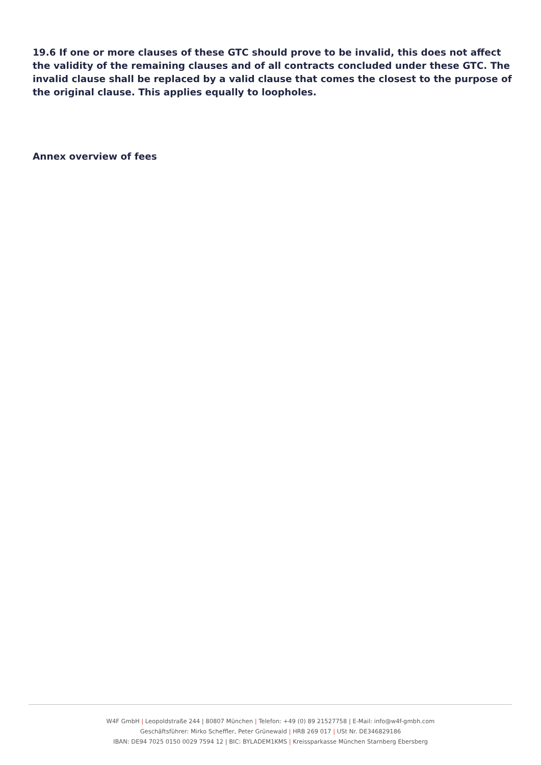19.6 If one or more clauses of these GTC should prove to be invalid, this does not affect the validity of the remaining clauses and of all contracts concluded under these GTC. The invalid clause shall be replaced by a valid clause that comes the closest to the purpose of the original clause. This applies equally to loopholes.
Annex overview of fees
W4F GmbH | Leopoldstraße 244 | 80807 München | Telefon: +49 (0) 89 21527758 | E-Mail: info@w4f-gmbh.com
Geschäftsführer: Mirko Scheffler, Peter Grünewald | HRB 269 017 | USt Nr. DE346829186
IBAN: DE94 7025 0150 0029 7594 12 | BIC: BYLADEM1KMS | Kreissparkasse München Starnberg Ebersberg